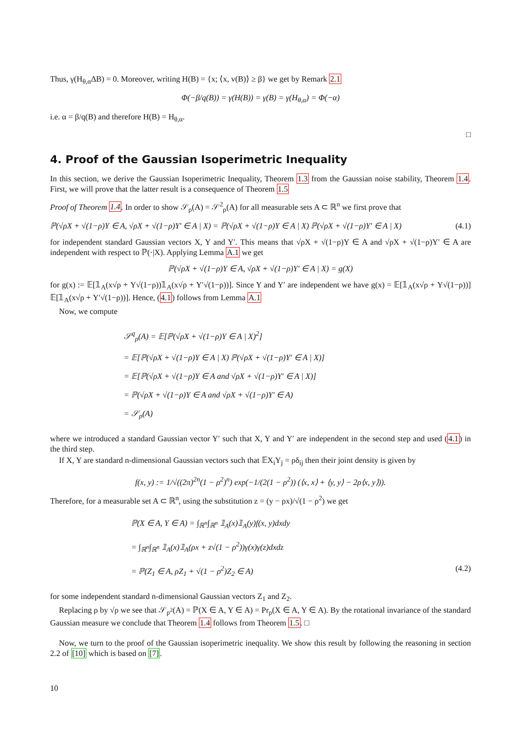Thus, γ(H<sub>θ,α</sub>ΔB) = 0. Moreover, writing H(B) = {x; ⟨x, v(B)⟩ ≥ β} we get by Remark 2.1
Φ(−β/q(B)) = γ(H(B)) = γ(B) = γ(H<sub>θ,α</sub>) = Φ(−α)
i.e. α = β/q(B) and therefore H(B) = H<sub>θ,α</sub>.
□
4. Proof of the Gaussian Isoperimetric Inequality
In this section, we derive the Gaussian Isoperimetric Inequality, Theorem 1.3 from the Gaussian noise stability, Theorem 1.4. First, we will prove that the latter result is a consequence of Theorem 1.5
Proof of Theorem 1.4. In order to show 𝒮<sub>ρ</sub>(A) = 𝒮<sup>2</sup><sub>ρ</sub>(A) for all measurable sets A ⊂ ℝ<sup>n</sup> we first prove that
ℙ(√ρX + √(1−ρ)Y ∈ A, √ρX + √(1−ρ)Y′ ∈ A | X) = ℙ(√ρX + √(1−ρ)Y ∈ A | X) ℙ(√ρX + √(1−ρ)Y′ ∈ A | X) (4.1)
for independent standard Gaussian vectors X, Y and Y′. This means that √ρX + √(1−ρ)Y ∈ A and √ρX + √(1−ρ)Y′ ∈ A are independent with respect to ℙ(·|X). Applying Lemma A.1 we get
ℙ(√ρX + √(1−ρ)Y ∈ A, √ρX + √(1−ρ)Y′ ∈ A | X) = g(X)
for g(x) := 𝔼[𝟙<sub>A</sub>(x√ρ + Y√(1−ρ))𝟙<sub>A</sub>(x√ρ + Y′√(1−ρ))]. Since Y and Y′ are independent we have g(x) = 𝔼[𝟙<sub>A</sub>(x√ρ + Y√(1−ρ))] 𝔼[𝟙<sub>A</sub>(x√ρ + Y′√(1−ρ))]. Hence, (4.1) follows from Lemma A.1
Now, we compute
𝒮<sup>q</sup><sub>ρ</sub>(A) = 𝔼[ℙ(√ρX + √(1−ρ)Y ∈ A | X)<sup>2</sup>]
= 𝔼[ℙ(√ρX + √(1−ρ)Y ∈ A | X) ℙ(√ρX + √(1−ρ)Y′ ∈ A | X)]
= 𝔼[ℙ(√ρX + √(1−ρ)Y ∈ A and √ρX + √(1−ρ)Y′ ∈ A | X)]
= ℙ(√ρX + √(1−ρ)Y ∈ A and √ρX + √(1−ρ)Y′ ∈ A)
= 𝒮<sub>ρ</sub>(A)
where we introduced a standard Gaussian vector Y′ such that X, Y and Y′ are independent in the second step and used (4.1) in the third step.
If X, Y are standard n-dimensional Gaussian vectors such that 𝔼X<sub>i</sub>Y<sub>j</sub> = ρδ<sub>ij</sub> then their joint density is given by
f(x, y) := 1/√((2π)<sup>2n</sup>(1 − ρ<sup>2</sup>)<sup>n</sup>) exp(−1/(2(1 − ρ<sup>2</sup>)) (⟨x, x⟩ + ⟨y, y⟩ − 2ρ⟨x, y⟩)).
Therefore, for a measurable set A ⊂ ℝ<sup>n</sup>, using the substitution z = (y − ρx)/√(1 − ρ<sup>2</sup>) we get
ℙ(X ∈ A, Y ∈ A) = ∫<sub>ℝ<sup>n</sup></sub>∫<sub>ℝ<sup>n</sup></sub> 𝟙<sub>A</sub>(x)𝟙<sub>A</sub>(y)f(x, y)dxdy
= ∫<sub>ℝ<sup>n</sup></sub>∫<sub>ℝ<sup>n</sup></sub> 𝟙<sub>A</sub>(x)𝟙<sub>A</sub>(ρx + z√(1 − ρ<sup>2</sup>))γ(x)γ(z)dxdz
= ℙ(Z<sub>1</sub> ∈ A, ρZ<sub>1</sub> + √(1 − ρ<sup>2</sup>)Z<sub>2</sub> ∈ A) (4.2)
for some independent standard n-dimensional Gaussian vectors Z<sub>1</sub> and Z<sub>2</sub>.
Replacing ρ by √ρ we see that 𝒮<sub>ρ<sup>2</sup></sub>(A) = ℙ(X ∈ A, Y ∈ A) = Pr<sub>ρ</sub>(X ∈ A, Y ∈ A). By the rotational invariance of the standard Gaussian measure we conclude that Theorem 1.4 follows from Theorem 1.5. □
Now, we turn to the proof of the Gaussian isoperimetric inequality. We show this result by following the reasoning in section 2.2 of [10] which is based on [7].
10